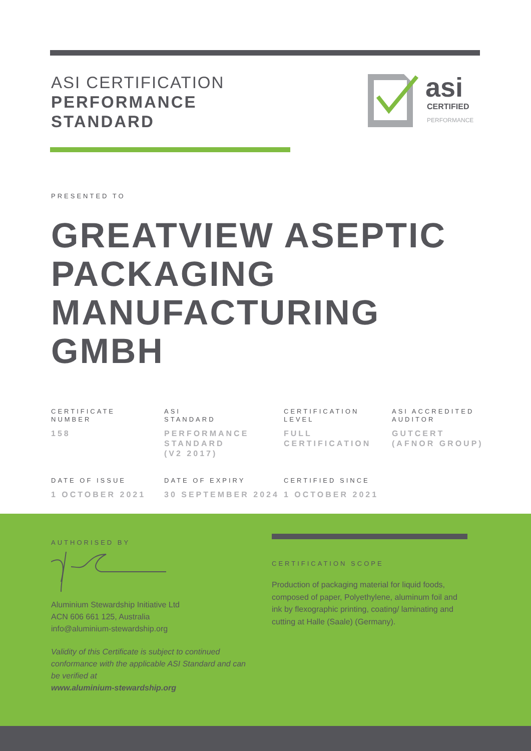ASI CERTIFICATION
PERFORMANCE
STANDARD
asi
CERTIFIED
PERFORMANCE
PRESENTED TO
GREATVIEW ASEPTIC PACKAGING MANUFACTURING GMBH
CERTIFICATE
NUMBER
158
ASI
STANDARD
PERFORMANCE
STANDARD
(V2 2017)
CERTIFICATION
LEVEL
FULL
CERTIFICATION
ASI ACCREDITED
AUDITOR
GUTCERT
(AFNOR GROUP)
DATE OF ISSUE
1 OCTOBER 2021
DATE OF EXPIRY
30 SEPTEMBER 2024
CERTIFIED SINCE
1 OCTOBER 2021
AUTHORISED BY
Aluminium Stewardship Initiative Ltd
ACN 606 661 125, Australia
info@aluminium-stewardship.org
Validity of this Certificate is subject to continued conformance with the applicable ASI Standard and can be verified at
www.aluminium-stewardship.org
CERTIFICATION SCOPE
Production of packaging material for liquid foods, composed of paper, Polyethylene, aluminum foil and ink by flexographic printing, coating/ laminating and cutting at Halle (Saale) (Germany).